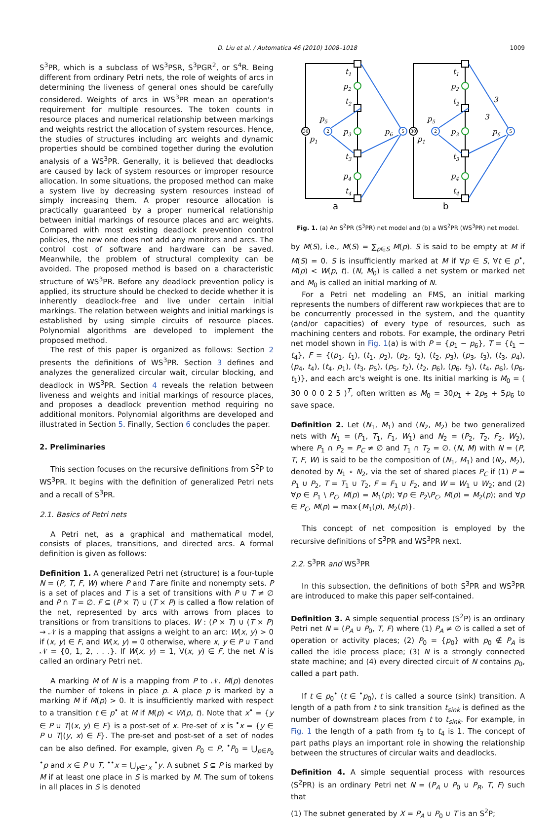D. Liu et al. / Automatica 46 (2010) 1008–1018 1009
S<sup>3</sup>PR, which is a subclass of WS<sup>3</sup>PSR, S<sup>3</sup>PGR<sup>2</sup>, or S<sup>4</sup>R. Being different from ordinary Petri nets, the role of weights of arcs in determining the liveness of general ones should be carefully considered. Weights of arcs in WS<sup>3</sup>PR mean an operation's requirement for multiple resources. The token counts in resource places and numerical relationship between markings and weights restrict the allocation of system resources. Hence, the studies of structures including arc weights and dynamic properties should be combined together during the evolution analysis of a WS<sup>3</sup>PR. Generally, it is believed that deadlocks are caused by lack of system resources or improper resource allocation. In some situations, the proposed method can make a system live by decreasing system resources instead of simply increasing them. A proper resource allocation is practically guaranteed by a proper numerical relationship between initial markings of resource places and arc weights. Compared with most existing deadlock prevention control policies, the new one does not add any monitors and arcs. The control cost of software and hardware can be saved. Meanwhile, the problem of structural complexity can be avoided. The proposed method is based on a characteristic structure of WS<sup>3</sup>PR. Before any deadlock prevention policy is applied, its structure should be checked to decide whether it is inherently deadlock-free and live under certain initial markings. The relation between weights and initial markings is established by using simple circuits of resource places. Polynomial algorithms are developed to implement the proposed method.
The rest of this paper is organized as follows: Section 2 presents the definitions of WS<sup>3</sup>PR. Section 3 defines and analyzes the generalized circular wait, circular blocking, and deadlock in WS<sup>3</sup>PR. Section 4 reveals the relation between liveness and weights and initial markings of resource places, and proposes a deadlock prevention method requiring no additional monitors. Polynomial algorithms are developed and illustrated in Section 5. Finally, Section 6 concludes the paper.
2. Preliminaries
This section focuses on the recursive definitions from S<sup>2</sup>P to WS<sup>3</sup>PR. It begins with the definition of generalized Petri nets and a recall of S<sup>3</sup>PR.
2.1. Basics of Petri nets
A Petri net, as a graphical and mathematical model, consists of places, transitions, and directed arcs. A formal definition is given as follows:
Definition 1. A generalized Petri net (structure) is a four-tuple N = (P, T, F, W) where P and T are finite and nonempty sets. P is a set of places and T is a set of transitions with P ∪ T ≠ ∅ and P ∩ T = ∅. F ⊆ (P × T) ∪ (T × P) is called a flow relation of the net, represented by arcs with arrows from places to transitions or from transitions to places. W : (P × T) ∪ (T × P) → 𝒩 is a mapping that assigns a weight to an arc: W(x, y) > 0 if (x, y) ∈ F, and W(x, y) = 0 otherwise, where x, y ∈ P ∪ T and 𝒩 = {0, 1, 2, . . .}. If W(x, y) = 1, ∀(x, y) ∈ F, the net N is called an ordinary Petri net.
A marking M of N is a mapping from P to 𝒩. M(p) denotes the number of tokens in place p. A place p is marked by a marking M if M(p) > 0. It is insufficiently marked with respect to a transition t ∈ p<sup>•</sup> at M if M(p) < W(p, t). Note that x<sup>•</sup> = {y ∈ P ∪ T|(x, y) ∈ F} is a post-set of x. Pre-set of x is <sup>•</sup>x = {y ∈ P ∪ T|(y, x) ∈ F}. The pre-set and post-set of a set of nodes can be also defined. For example, given P<sub>0</sub> ⊂ P, <sup>•</sup>P<sub>0</sub> = ⋃<sub>p∈P<sub>0</sub></sub> <sup>•</sup>p and x ∈ P ∪ T, <sup>••</sup>x = ⋃<sub>y∈<sup>•</sup>x</sub> <sup>•</sup>y. A subnet S ⊆ P is marked by M if at least one place in S is marked by M. The sum of tokens in all places in S is denoted
30
30
2
5
2
5
t1
p2
t2
p5
p3
p6
p1
t3
p4
t4
t1
p2
t2
p5
p3
p6
p1
t3
p4
t4
3
3
a
b
Fig. 1. (a) An S<sup>2</sup>PR (S<sup>3</sup>PR) net model and (b) a WS<sup>2</sup>PR (WS<sup>3</sup>PR) net model.
by M(S), i.e., M(S) = ∑<sub>p∈S</sub> M(p). S is said to be empty at M if M(S) = 0. S is insufficiently marked at M if ∀p ∈ S, ∀t ∈ p<sup>•</sup>, M(p) < W(p, t). (N, M<sub>0</sub>) is called a net system or marked net and M<sub>0</sub> is called an initial marking of N.
For a Petri net modeling an FMS, an initial marking represents the numbers of different raw workpieces that are to be concurrently processed in the system, and the quantity (and/or capacities) of every type of resources, such as machining centers and robots. For example, the ordinary Petri net model shown in Fig. 1(a) is with P = {p<sub>1</sub> − p<sub>6</sub>}, T = {t<sub>1</sub> − t<sub>4</sub>}, F = {(p<sub>1</sub>, t<sub>1</sub>), (t<sub>1</sub>, p<sub>2</sub>), (p<sub>2</sub>, t<sub>2</sub>), (t<sub>2</sub>, p<sub>3</sub>), (p<sub>3</sub>, t<sub>3</sub>), (t<sub>3</sub>, p<sub>4</sub>), (p<sub>4</sub>, t<sub>4</sub>), (t<sub>4</sub>, p<sub>1</sub>), (t<sub>3</sub>, p<sub>5</sub>), (p<sub>5</sub>, t<sub>2</sub>), (t<sub>2</sub>, p<sub>6</sub>), (p<sub>6</sub>, t<sub>3</sub>), (t<sub>4</sub>, p<sub>6</sub>), (p<sub>6</sub>, t<sub>1</sub>)}, and each arc's weight is one. Its initial marking is M<sub>0</sub> = ( 30 0 0 0 2 5 )<sup>T</sup>, often written as M<sub>0</sub> = 30p<sub>1</sub> + 2p<sub>5</sub> + 5p<sub>6</sub> to save space.
Definition 2. Let (N<sub>1</sub>, M<sub>1</sub>) and (N<sub>2</sub>, M<sub>2</sub>) be two generalized nets with N<sub>1</sub> = (P<sub>1</sub>, T<sub>1</sub>, F<sub>1</sub>, W<sub>1</sub>) and N<sub>2</sub> = (P<sub>2</sub>, T<sub>2</sub>, F<sub>2</sub>, W<sub>2</sub>), where P<sub>1</sub> ∩ P<sub>2</sub> = P<sub>C</sub> ≠ ∅ and T<sub>1</sub> ∩ T<sub>2</sub> = ∅. (N, M) with N = (P, T, F, W) is said to be the composition of (N<sub>1</sub>, M<sub>1</sub>) and (N<sub>2</sub>, M<sub>2</sub>), denoted by N<sub>1</sub> ∘ N<sub>2</sub>, via the set of shared places P<sub>C</sub> if (1) P = P<sub>1</sub> ∪ P<sub>2</sub>, T = T<sub>1</sub> ∪ T<sub>2</sub>, F = F<sub>1</sub> ∪ F<sub>2</sub>, and W = W<sub>1</sub> ∪ W<sub>2</sub>; and (2) ∀p ∈ P<sub>1</sub> \ P<sub>C</sub>, M(p) = M<sub>1</sub>(p); ∀p ∈ P<sub>2</sub>\P<sub>C</sub>, M(p) = M<sub>2</sub>(p); and ∀p ∈ P<sub>C</sub>, M(p) = max{M<sub>1</sub>(p), M<sub>2</sub>(p)}.
This concept of net composition is employed by the recursive definitions of S<sup>3</sup>PR and WS<sup>3</sup>PR next.
2.2. S<sup>3</sup>PR and WS<sup>3</sup>PR
In this subsection, the definitions of both S<sup>3</sup>PR and WS<sup>3</sup>PR are introduced to make this paper self-contained.
Definition 3. A simple sequential process (S<sup>2</sup>P) is an ordinary Petri net N = (P<sub>A</sub> ∪ P<sub>0</sub>, T, F) where (1) P<sub>A</sub> ≠ ∅ is called a set of operation or activity places; (2) P<sub>0</sub> = {p<sub>0</sub>} with p<sub>0</sub> ∉ P<sub>A</sub> is called the idle process place; (3) N is a strongly connected state machine; and (4) every directed circuit of N contains p<sub>0</sub>, called a part path.
If t ∈ p<sub>0</sub><sup>•</sup> (t ∈ <sup>•</sup>p<sub>0</sub>), t is called a source (sink) transition. A length of a path from t to sink transition t<sub>sink</sub> is defined as the number of downstream places from t to t<sub>sink</sub>. For example, in Fig. 1 the length of a path from t<sub>3</sub> to t<sub>4</sub> is 1. The concept of part paths plays an important role in showing the relationship between the structures of circular waits and deadlocks.
Definition 4. A simple sequential process with resources (S<sup>2</sup>PR) is an ordinary Petri net N = (P<sub>A</sub> ∪ P<sub>0</sub> ∪ P<sub>R</sub>, T, F) such that
(1) The subnet generated by X = P<sub>A</sub> ∪ P<sub>0</sub> ∪ T is an S<sup>2</sup>P;